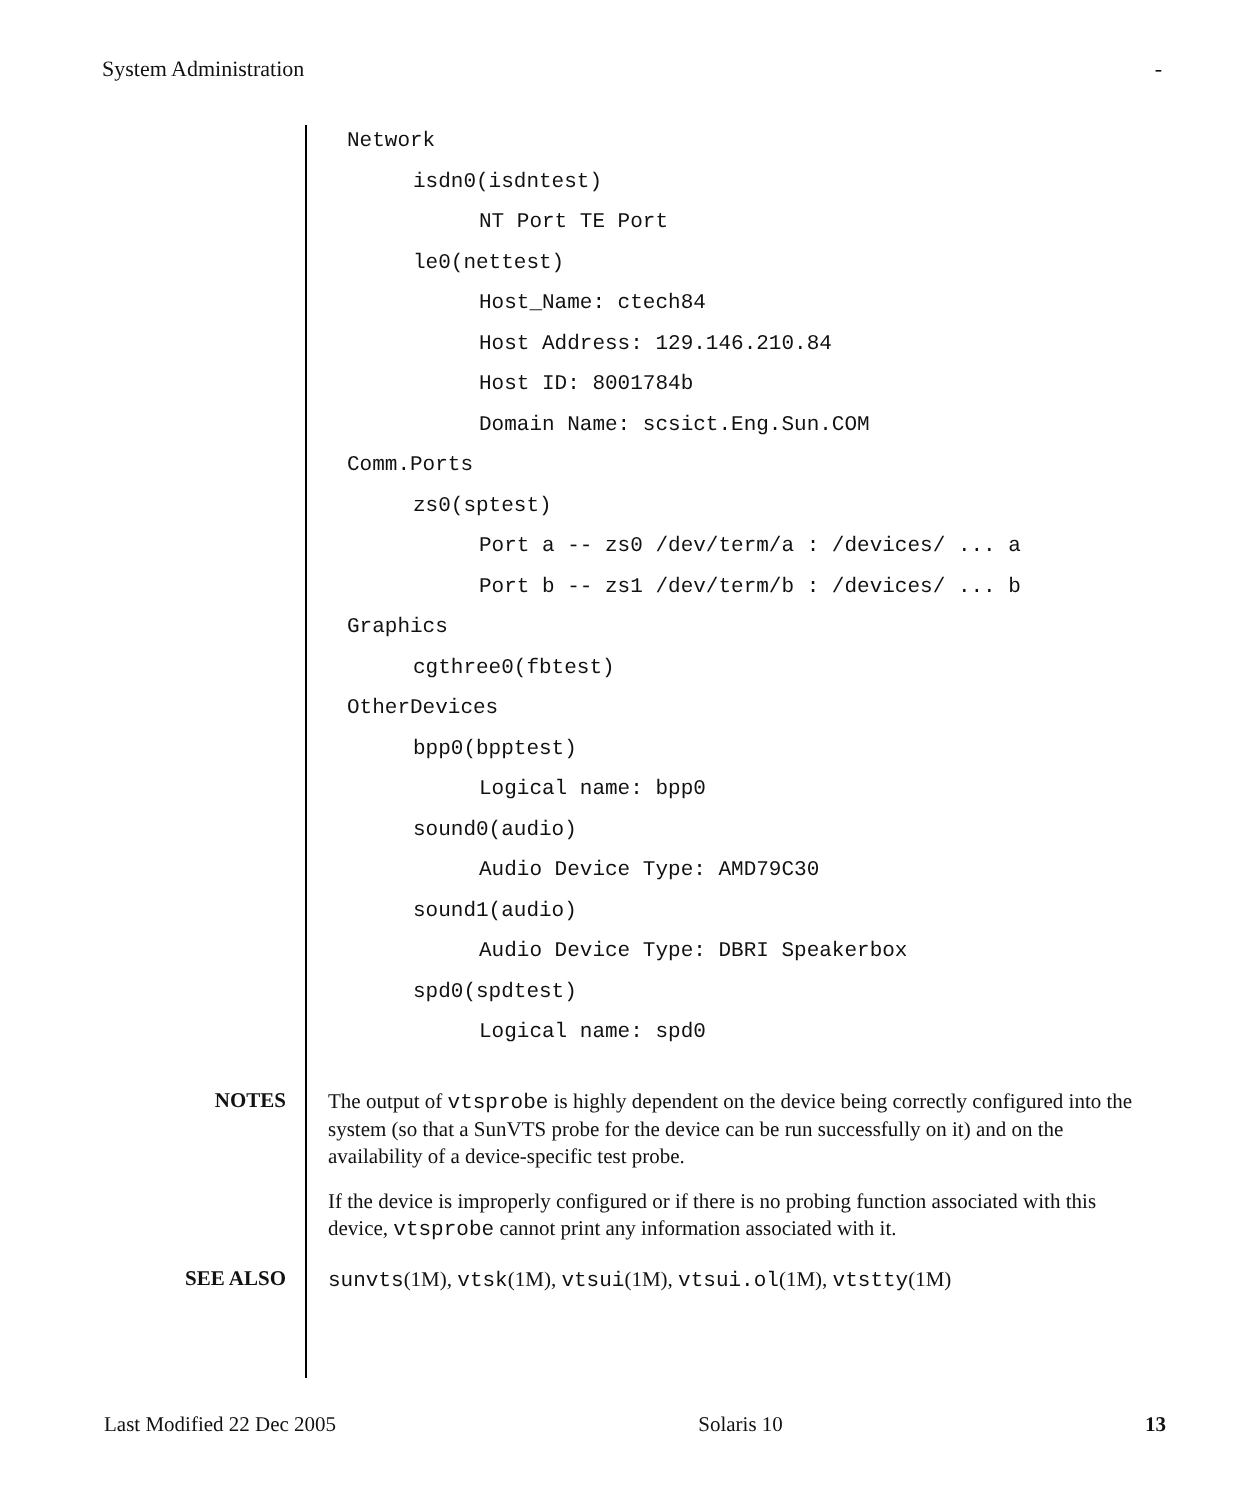System Administration -
Network
isdn0(isdntest)
NT Port TE Port
le0(nettest)
Host_Name: ctech84
Host Address: 129.146.210.84
Host ID: 8001784b
Domain Name: scsict.Eng.Sun.COM
Comm.Ports
zs0(sptest)
Port a -- zs0 /dev/term/a : /devices/ ... a
Port b -- zs1 /dev/term/b : /devices/ ... b
Graphics
cgthree0(fbtest)
OtherDevices
bpp0(bpptest)
Logical name: bpp0
sound0(audio)
Audio Device Type: AMD79C30
sound1(audio)
Audio Device Type: DBRI Speakerbox
spd0(spdtest)
Logical name: spd0
NOTES
The output of vtsprobe is highly dependent on the device being correctly configured into the system (so that a SunVTS probe for the device can be run successfully on it) and on the availability of a device-specific test probe.
If the device is improperly configured or if there is no probing function associated with this device, vtsprobe cannot print any information associated with it.
SEE ALSO
sunvts(1M), vtsk(1M), vtsui(1M), vtsui.ol(1M), vtstty(1M)
Last Modified 22 Dec 2005 Solaris 10 13